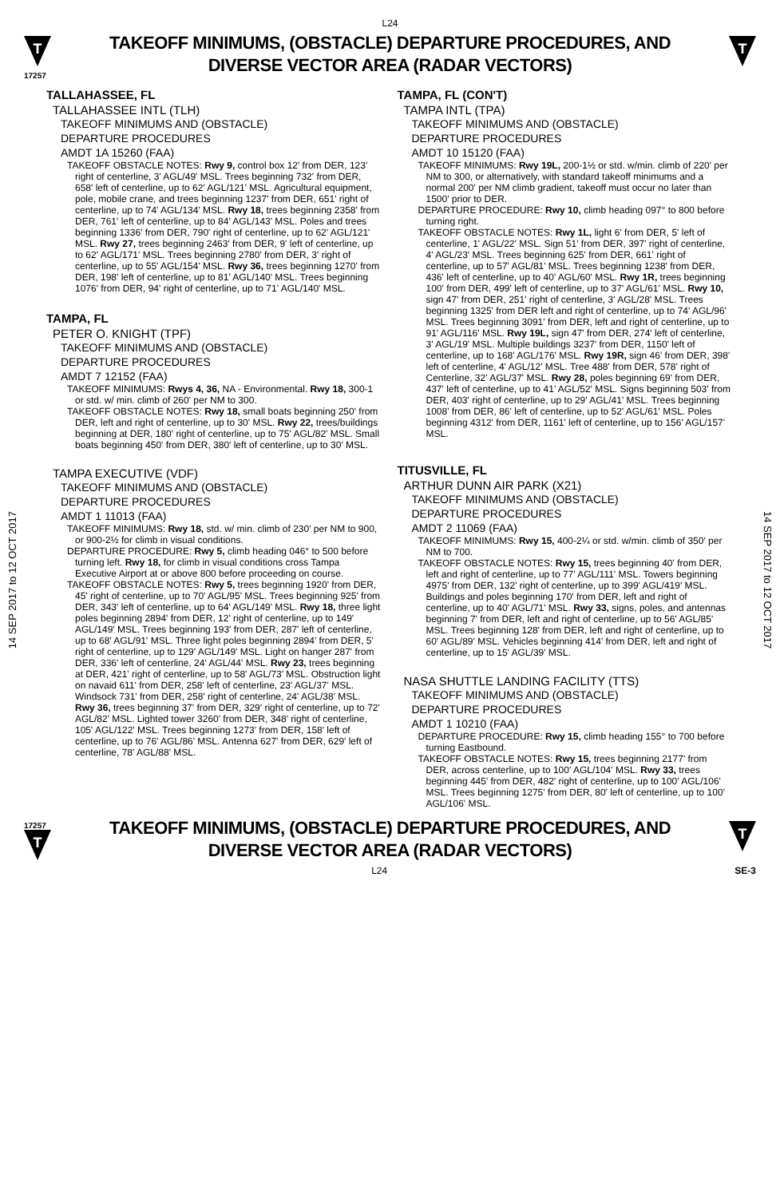L24
T
17257
TAKEOFF MINIMUMS, (OBSTACLE) DEPARTURE PROCEDURES, AND
DIVERSE VECTOR AREA (RADAR VECTORS)
T
14 SEP 2017 to 12 OCT 2017
14 SEP 2017 to 12 OCT 2017
TALLAHASSEE, FL
TALLAHASSEE INTL (TLH)
TAKEOFF MINIMUMS AND (OBSTACLE)
DEPARTURE PROCEDURES
AMDT 1A 15260 (FAA)
TAKEOFF OBSTACLE NOTES: Rwy 9, control box 12' from DER, 123' right of centerline, 3' AGL/49' MSL. Trees beginning 732' from DER, 658' left of centerline, up to 62' AGL/121' MSL. Agricultural equipment, pole, mobile crane, and trees beginning 1237' from DER, 651' right of centerline, up to 74' AGL/134' MSL. Rwy 18, trees beginning 2358' from DER, 761' left of centerline, up to 84' AGL/143' MSL. Poles and trees beginning 1336' from DER, 790' right of centerline, up to 62' AGL/121' MSL. Rwy 27, trees beginning 2463' from DER, 9' left of centerline, up to 62' AGL/171' MSL. Trees beginning 2780' from DER, 3' right of centerline, up to 55' AGL/154' MSL. Rwy 36, trees beginning 1270' from DER, 198' left of centerline, up to 81' AGL/140' MSL. Trees beginning 1076' from DER, 94' right of centerline, up to 71' AGL/140' MSL.
TAMPA, FL
PETER O. KNIGHT (TPF)
TAKEOFF MINIMUMS AND (OBSTACLE)
DEPARTURE PROCEDURES
AMDT 7 12152 (FAA)
TAKEOFF MINIMUMS: Rwys 4, 36, NA - Environmental. Rwy 18, 300-1 or std. w/ min. climb of 260' per NM to 300.
TAKEOFF OBSTACLE NOTES: Rwy 18, small boats beginning 250' from DER, left and right of centerline, up to 30' MSL. Rwy 22, trees/buildings beginning at DER, 180' right of centerline, up to 75' AGL/82' MSL. Small boats beginning 450' from DER, 380' left of centerline, up to 30' MSL.
TAMPA EXECUTIVE (VDF)
TAKEOFF MINIMUMS AND (OBSTACLE)
DEPARTURE PROCEDURES
AMDT 1 11013 (FAA)
TAKEOFF MINIMUMS: Rwy 18, std. w/ min. climb of 230' per NM to 900, or 900-2½ for climb in visual conditions.
DEPARTURE PROCEDURE: Rwy 5, climb heading 046° to 500 before turning left. Rwy 18, for climb in visual conditions cross Tampa Executive Airport at or above 800 before proceeding on course.
TAKEOFF OBSTACLE NOTES: Rwy 5, trees beginning 1920' from DER, 45' right of centerline, up to 70' AGL/95' MSL. Trees beginning 925' from DER, 343' left of centerline, up to 64' AGL/149' MSL. Rwy 18, three light poles beginning 2894' from DER, 12' right of centerline, up to 149' AGL/149' MSL. Trees beginning 193' from DER, 287' left of centerline, up to 68' AGL/91' MSL. Three light poles beginning 2894' from DER, 5' right of centerline, up to 129' AGL/149' MSL. Light on hanger 287' from DER, 336' left of centerline, 24' AGL/44' MSL. Rwy 23, trees beginning at DER, 421' right of centerline, up to 58' AGL/73' MSL. Obstruction light on navaid 611' from DER, 258' left of centerline, 23' AGL/37' MSL. Windsock 731' from DER, 258' right of centerline, 24' AGL/38' MSL. Rwy 36, trees beginning 37' from DER, 329' right of centerline, up to 72' AGL/82' MSL. Lighted tower 3260' from DER, 348' right of centerline, 105' AGL/122' MSL. Trees beginning 1273' from DER, 158' left of centerline, up to 76' AGL/86' MSL. Antenna 627' from DER, 629' left of centerline, 78' AGL/88' MSL.
TAMPA, FL (CON'T)
TAMPA INTL (TPA)
TAKEOFF MINIMUMS AND (OBSTACLE)
DEPARTURE PROCEDURES
AMDT 10 15120 (FAA)
TAKEOFF MINIMUMS: Rwy 19L, 200-1½ or std. w/min. climb of 220' per NM to 300, or alternatively, with standard takeoff minimums and a normal 200' per NM climb gradient, takeoff must occur no later than 1500' prior to DER.
DEPARTURE PROCEDURE: Rwy 10, climb heading 097° to 800 before turning right.
TAKEOFF OBSTACLE NOTES: Rwy 1L, light 6' from DER, 5' left of centerline, 1' AGL/22' MSL. Sign 51' from DER, 397' right of centerline, 4' AGL/23' MSL. Trees beginning 625' from DER, 661' right of centerline, up to 57' AGL/81' MSL. Trees beginning 1238' from DER, 436' left of centerline, up to 40' AGL/60' MSL. Rwy 1R, trees beginning 100' from DER, 499' left of centerline, up to 37' AGL/61' MSL. Rwy 10, sign 47' from DER, 251' right of centerline, 3' AGL/28' MSL. Trees beginning 1325' from DER left and right of centerline, up to 74' AGL/96' MSL. Trees beginning 3091' from DER, left and right of centerline, up to 91' AGL/116' MSL. Rwy 19L, sign 47' from DER, 274' left of centerline, 3' AGL/19' MSL. Multiple buildings 3237' from DER, 1150' left of centerline, up to 168' AGL/176' MSL. Rwy 19R, sign 46' from DER, 398' left of centerline, 4' AGL/12' MSL. Tree 488' from DER, 578' right of Centerline, 32' AGL/37' MSL. Rwy 28, poles beginning 69' from DER, 437' left of centerline, up to 41' AGL/52' MSL. Signs beginning 503' from DER, 403' right of centerline, up to 29' AGL/41' MSL. Trees beginning 1008' from DER, 86' left of centerline, up to 52' AGL/61' MSL. Poles beginning 4312' from DER, 1161' left of centerline, up to 156' AGL/157' MSL.
TITUSVILLE, FL
ARTHUR DUNN AIR PARK (X21)
TAKEOFF MINIMUMS AND (OBSTACLE)
DEPARTURE PROCEDURES
AMDT 2 11069 (FAA)
TAKEOFF MINIMUMS: Rwy 15, 400-2¼ or std. w/min. climb of 350' per NM to 700.
TAKEOFF OBSTACLE NOTES: Rwy 15, trees beginning 40' from DER, left and right of centerline, up to 77' AGL/111' MSL. Towers beginning 4975' from DER, 132' right of centerline, up to 399' AGL/419' MSL. Buildings and poles beginning 170' from DER, left and right of centerline, up to 40' AGL/71' MSL. Rwy 33, signs, poles, and antennas beginning 7' from DER, left and right of centerline, up to 56' AGL/85' MSL. Trees beginning 128' from DER, left and right of centerline, up to 60' AGL/89' MSL. Vehicles beginning 414' from DER, left and right of centerline, up to 15' AGL/39' MSL.
NASA SHUTTLE LANDING FACILITY (TTS)
TAKEOFF MINIMUMS AND (OBSTACLE)
DEPARTURE PROCEDURES
AMDT 1 10210 (FAA)
DEPARTURE PROCEDURE: Rwy 15, climb heading 155° to 700 before turning Eastbound.
TAKEOFF OBSTACLE NOTES: Rwy 15, trees beginning 2177' from DER, across centerline, up to 100' AGL/104' MSL. Rwy 33, trees beginning 445' from DER, 482' right of centerline, up to 100' AGL/106' MSL. Trees beginning 1275' from DER, 80' left of centerline, up to 100' AGL/106' MSL.
17257
T
TAKEOFF MINIMUMS, (OBSTACLE) DEPARTURE PROCEDURES, AND
DIVERSE VECTOR AREA (RADAR VECTORS)
T
L24 SE-3